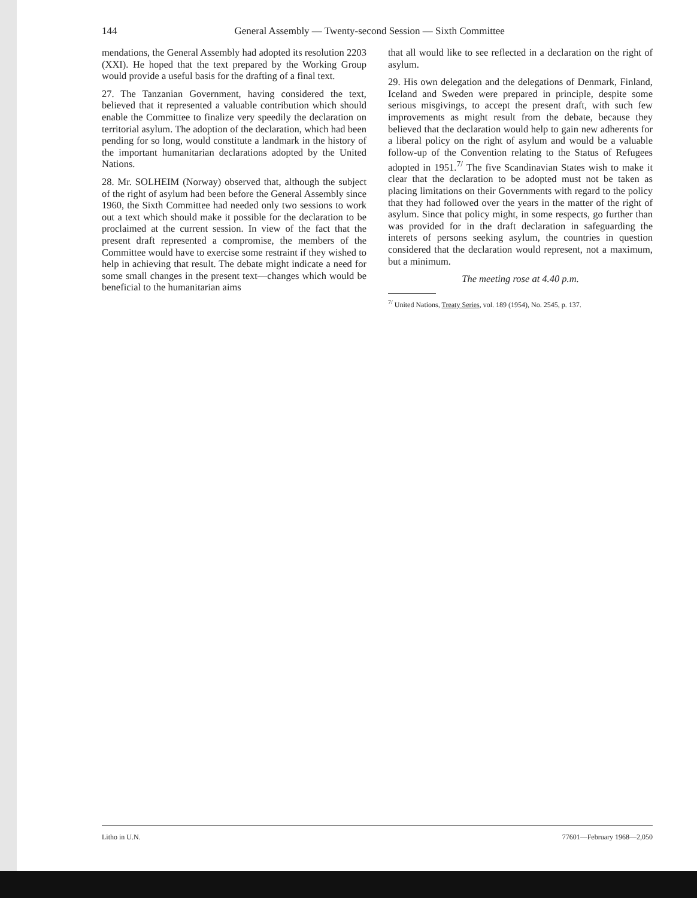144 General Assembly — Twenty-second Session — Sixth Committee
mendations, the General Assembly had adopted its resolution 2203 (XXI). He hoped that the text prepared by the Working Group would provide a useful basis for the drafting of a final text.
27. The Tanzanian Government, having considered the text, believed that it represented a valuable contribution which should enable the Committee to finalize very speedily the declaration on territorial asylum. The adoption of the declaration, which had been pending for so long, would constitute a landmark in the history of the important humanitarian declarations adopted by the United Nations.
28. Mr. SOLHEIM (Norway) observed that, although the subject of the right of asylum had been before the General Assembly since 1960, the Sixth Committee had needed only two sessions to work out a text which should make it possible for the declaration to be proclaimed at the current session. In view of the fact that the present draft represented a compromise, the members of the Committee would have to exercise some restraint if they wished to help in achieving that result. The debate might indicate a need for some small changes in the present text—changes which would be beneficial to the humanitarian aims
that all would like to see reflected in a declaration on the right of asylum.
29. His own delegation and the delegations of Denmark, Finland, Iceland and Sweden were prepared in principle, despite some serious misgivings, to accept the present draft, with such few improvements as might result from the debate, because they believed that the declaration would help to gain new adherents for a liberal policy on the right of asylum and would be a valuable follow-up of the Convention relating to the Status of Refugees adopted in 1951.<sup>7/</sup> The five Scandinavian States wish to make it clear that the declaration to be adopted must not be taken as placing limitations on their Governments with regard to the policy that they had followed over the years in the matter of the right of asylum. Since that policy might, in some respects, go further than was provided for in the draft declaration in safeguarding the interets of persons seeking asylum, the countries in question considered that the declaration would represent, not a maximum, but a minimum.
The meeting rose at 4.40 p.m.
<sup>7/</sup> United Nations, Treaty Series, vol. 189 (1954), No. 2545, p. 137.
Litho in U.N. 77601—February 1968—2,050